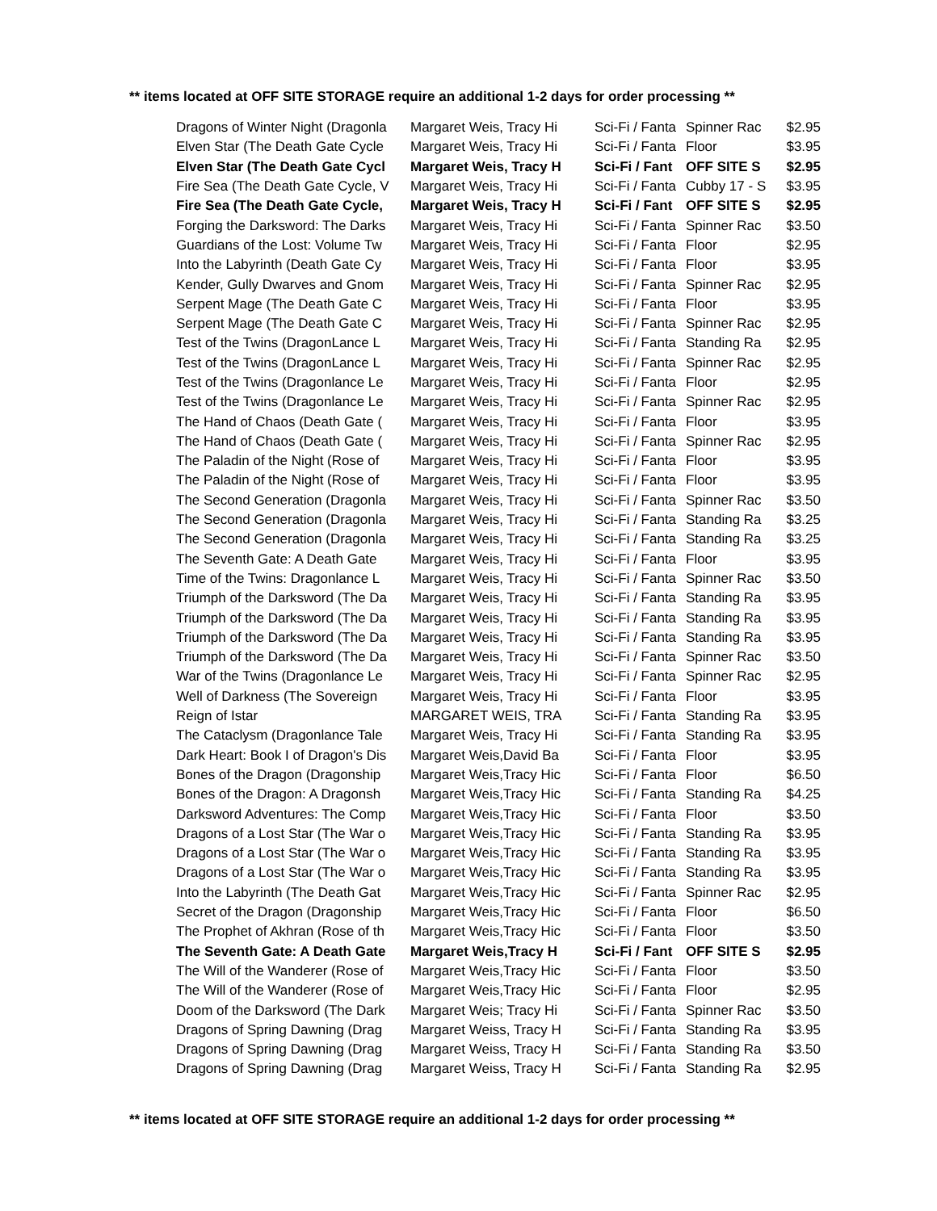** items located at OFF SITE STORAGE require an additional 1-2 days for order processing **
| Dragons of Winter Night (Dragonla | Margaret Weis, Tracy Hi | Sci-Fi / Fanta | Spinner Rac | $2.95 |
| Elven Star (The Death Gate Cycle | Margaret Weis, Tracy Hi | Sci-Fi / Fanta | Floor | $3.95 |
| Elven Star (The Death Gate Cycl | Margaret Weis, Tracy H | Sci-Fi / Fant | OFF SITE S | $2.95 |
| Fire Sea (The Death Gate Cycle, V | Margaret Weis, Tracy Hi | Sci-Fi / Fanta | Cubby 17 - S | $3.95 |
| Fire Sea (The Death Gate Cycle, | Margaret Weis, Tracy H | Sci-Fi / Fant | OFF SITE S | $2.95 |
| Forging the Darksword: The Darks | Margaret Weis, Tracy Hi | Sci-Fi / Fanta | Spinner Rac | $3.50 |
| Guardians of the Lost: Volume Tw | Margaret Weis, Tracy Hi | Sci-Fi / Fanta | Floor | $2.95 |
| Into the Labyrinth (Death Gate Cy | Margaret Weis, Tracy Hi | Sci-Fi / Fanta | Floor | $3.95 |
| Kender, Gully Dwarves and Gnom | Margaret Weis, Tracy Hi | Sci-Fi / Fanta | Spinner Rac | $2.95 |
| Serpent Mage (The Death Gate C | Margaret Weis, Tracy Hi | Sci-Fi / Fanta | Floor | $3.95 |
| Serpent Mage (The Death Gate C | Margaret Weis, Tracy Hi | Sci-Fi / Fanta | Spinner Rac | $2.95 |
| Test of the Twins (DragonLance L | Margaret Weis, Tracy Hi | Sci-Fi / Fanta | Standing Ra | $2.95 |
| Test of the Twins (DragonLance L | Margaret Weis, Tracy Hi | Sci-Fi / Fanta | Spinner Rac | $2.95 |
| Test of the Twins (Dragonlance Le | Margaret Weis, Tracy Hi | Sci-Fi / Fanta | Floor | $2.95 |
| Test of the Twins (Dragonlance Le | Margaret Weis, Tracy Hi | Sci-Fi / Fanta | Spinner Rac | $2.95 |
| The Hand of Chaos (Death Gate ( | Margaret Weis, Tracy Hi | Sci-Fi / Fanta | Floor | $3.95 |
| The Hand of Chaos (Death Gate ( | Margaret Weis, Tracy Hi | Sci-Fi / Fanta | Spinner Rac | $2.95 |
| The Paladin of the Night (Rose of | Margaret Weis, Tracy Hi | Sci-Fi / Fanta | Floor | $3.95 |
| The Paladin of the Night (Rose of | Margaret Weis, Tracy Hi | Sci-Fi / Fanta | Floor | $3.95 |
| The Second Generation (Dragonla | Margaret Weis, Tracy Hi | Sci-Fi / Fanta | Spinner Rac | $3.50 |
| The Second Generation (Dragonla | Margaret Weis, Tracy Hi | Sci-Fi / Fanta | Standing Ra | $3.25 |
| The Second Generation (Dragonla | Margaret Weis, Tracy Hi | Sci-Fi / Fanta | Standing Ra | $3.25 |
| The Seventh Gate: A Death Gate | Margaret Weis, Tracy Hi | Sci-Fi / Fanta | Floor | $3.95 |
| Time of the Twins: Dragonlance L | Margaret Weis, Tracy Hi | Sci-Fi / Fanta | Spinner Rac | $3.50 |
| Triumph of the Darksword (The Da | Margaret Weis, Tracy Hi | Sci-Fi / Fanta | Standing Ra | $3.95 |
| Triumph of the Darksword (The Da | Margaret Weis, Tracy Hi | Sci-Fi / Fanta | Standing Ra | $3.95 |
| Triumph of the Darksword (The Da | Margaret Weis, Tracy Hi | Sci-Fi / Fanta | Standing Ra | $3.95 |
| Triumph of the Darksword (The Da | Margaret Weis, Tracy Hi | Sci-Fi / Fanta | Spinner Rac | $3.50 |
| War of the Twins (Dragonlance Le | Margaret Weis, Tracy Hi | Sci-Fi / Fanta | Spinner Rac | $2.95 |
| Well of Darkness (The Sovereign | Margaret Weis, Tracy Hi | Sci-Fi / Fanta | Floor | $3.95 |
| Reign of Istar | MARGARET WEIS, TRA | Sci-Fi / Fanta | Standing Ra | $3.95 |
| The Cataclysm (Dragonlance Tale | Margaret Weis, Tracy Hi | Sci-Fi / Fanta | Standing Ra | $3.95 |
| Dark Heart: Book I of Dragon's Dis | Margaret Weis,David Ba | Sci-Fi / Fanta | Floor | $3.95 |
| Bones of the Dragon (Dragonship | Margaret Weis,Tracy Hic | Sci-Fi / Fanta | Floor | $6.50 |
| Bones of the Dragon: A Dragonsh | Margaret Weis,Tracy Hic | Sci-Fi / Fanta | Standing Ra | $4.25 |
| Darksword Adventures: The Comp | Margaret Weis,Tracy Hic | Sci-Fi / Fanta | Floor | $3.50 |
| Dragons of a Lost Star (The War o | Margaret Weis,Tracy Hic | Sci-Fi / Fanta | Standing Ra | $3.95 |
| Dragons of a Lost Star (The War o | Margaret Weis,Tracy Hic | Sci-Fi / Fanta | Standing Ra | $3.95 |
| Dragons of a Lost Star (The War o | Margaret Weis,Tracy Hic | Sci-Fi / Fanta | Standing Ra | $3.95 |
| Into the Labyrinth (The Death Gat | Margaret Weis,Tracy Hic | Sci-Fi / Fanta | Spinner Rac | $2.95 |
| Secret of the Dragon (Dragonship | Margaret Weis,Tracy Hic | Sci-Fi / Fanta | Floor | $6.50 |
| The Prophet of Akhran (Rose of th | Margaret Weis,Tracy Hic | Sci-Fi / Fanta | Floor | $3.50 |
| The Seventh Gate: A Death Gate | Margaret Weis,Tracy H | Sci-Fi / Fant | OFF SITE S | $2.95 |
| The Will of the Wanderer (Rose of | Margaret Weis,Tracy Hic | Sci-Fi / Fanta | Floor | $3.50 |
| The Will of the Wanderer (Rose of | Margaret Weis,Tracy Hic | Sci-Fi / Fanta | Floor | $2.95 |
| Doom of the Darksword (The Dark | Margaret Weis; Tracy Hi | Sci-Fi / Fanta | Spinner Rac | $3.50 |
| Dragons of Spring Dawning (Drag | Margaret Weiss, Tracy H | Sci-Fi / Fanta | Standing Ra | $3.95 |
| Dragons of Spring Dawning (Drag | Margaret Weiss, Tracy H | Sci-Fi / Fanta | Standing Ra | $3.50 |
| Dragons of Spring Dawning (Drag | Margaret Weiss, Tracy H | Sci-Fi / Fanta | Standing Ra | $2.95 |
** items located at OFF SITE STORAGE require an additional 1-2 days for order processing **